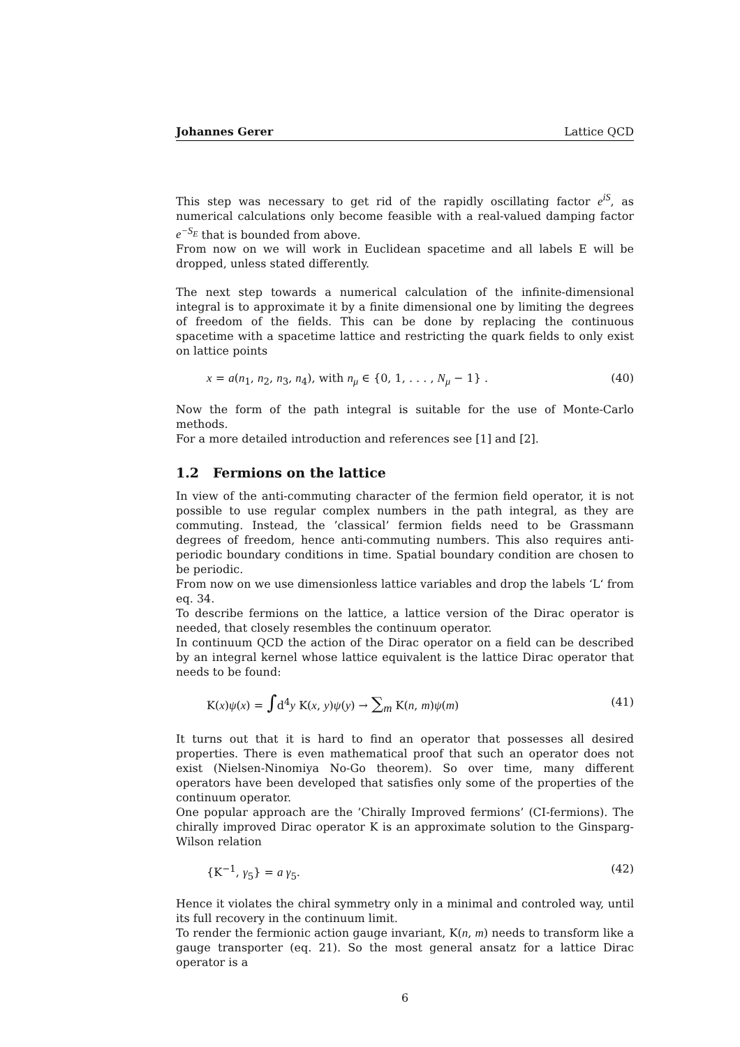Johannes Gerer Lattice QCD
This step was necessary to get rid of the rapidly oscillating factor e<sup>iS</sup>, as numerical calculations only become feasible with a real-valued damping factor e<sup>−S<sub>E</sub></sup> that is bounded from above.
From now on we will work in Euclidean spacetime and all labels E will be dropped, unless stated differently.
The next step towards a numerical calculation of the infinite-dimensional integral is to approximate it by a finite dimensional one by limiting the degrees of freedom of the fields. This can be done by replacing the continuous spacetime with a spacetime lattice and restricting the quark fields to only exist on lattice points
x = a(n<sub>1</sub>, n<sub>2</sub>, n<sub>3</sub>, n<sub>4</sub>), with n<sub>μ</sub> ∈ {0, 1, . . . , N<sub>μ</sub> − 1} . (40)
Now the form of the path integral is suitable for the use of Monte-Carlo methods.
For a more detailed introduction and references see [1] and [2].
1.2 Fermions on the lattice
In view of the anti-commuting character of the fermion field operator, it is not possible to use regular complex numbers in the path integral, as they are commuting. Instead, the ’classical’ fermion fields need to be Grassmann degrees of freedom, hence anti-commuting numbers. This also requires anti-periodic boundary conditions in time. Spatial boundary condition are chosen to be periodic.
From now on we use dimensionless lattice variables and drop the labels ‘L‘ from eq. 34.
To describe fermions on the lattice, a lattice version of the Dirac operator is needed, that closely resembles the continuum operator.
In continuum QCD the action of the Dirac operator on a field can be described by an integral kernel whose lattice equivalent is the lattice Dirac operator that needs to be found:
K(x)ψ(x) = ∫d<sup>4</sup>y K(x, y)ψ(y) → ∑<sub>m</sub> K(n, m)ψ(m) (41)
It turns out that it is hard to find an operator that possesses all desired properties. There is even mathematical proof that such an operator does not exist (Nielsen-Ninomiya No-Go theorem). So over time, many different operators have been developed that satisfies only some of the properties of the continuum operator.
One popular approach are the ’Chirally Improved fermions’ (CI-fermions). The chirally improved Dirac operator K is an approximate solution to the Ginsparg-Wilson relation
{K<sup>−1</sup>, γ<sub>5</sub>} = a γ<sub>5</sub>. (42)
Hence it violates the chiral symmetry only in a minimal and controled way, until its full recovery in the continuum limit.
To render the fermionic action gauge invariant, K(n, m) needs to transform like a gauge transporter (eq. 21). So the most general ansatz for a lattice Dirac operator is a
6